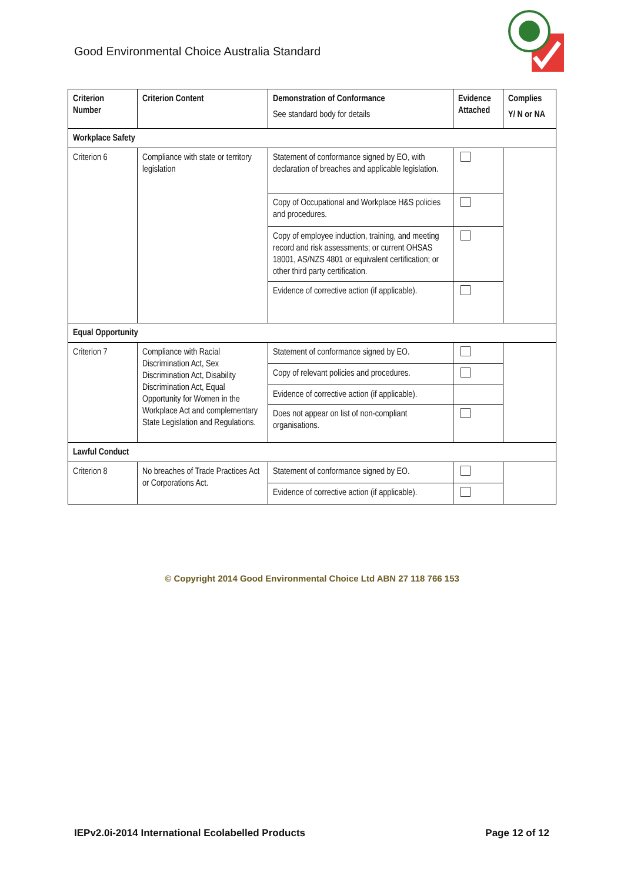Good Environmental Choice Australia Standard
| Criterion Number | Criterion Content | Demonstration of Conformance See standard body for details | Evidence Attached | Complies Y/ N or NA |
| --- | --- | --- | --- | --- |
| Workplace Safety | | | | |
| Criterion 6 | Compliance with state or territory legislation | Statement of conformance signed by EO, with declaration of breaches and applicable legislation. | | |
| | | Copy of Occupational and Workplace H&S policies and procedures. | | |
| | | Copy of employee induction, training, and meeting record and risk assessments; or current OHSAS 18001, AS/NZS 4801 or equivalent certification; or other third party certification. | | |
| | | Evidence of corrective action (if applicable). | | |
| Equal Opportunity | | | | |
| Criterion 7 | Compliance with Racial Discrimination Act, Sex Discrimination Act, Disability Discrimination Act, Equal Opportunity for Women in the Workplace Act and complementary State Legislation and Regulations. | Statement of conformance signed by EO. | | |
| | | Copy of relevant policies and procedures. | | |
| | | Evidence of corrective action (if applicable). | | |
| | | Does not appear on list of non-compliant organisations. | | |
| Lawful Conduct | | | | |
| Criterion 8 | No breaches of Trade Practices Act or Corporations Act. | Statement of conformance signed by EO. | | |
| | | Evidence of corrective action (if applicable). | | |
© Copyright 2014 Good Environmental Choice Ltd ABN 27 118 766 153
IEPv2.0i-2014 International Ecolabelled Products Page 12 of 12